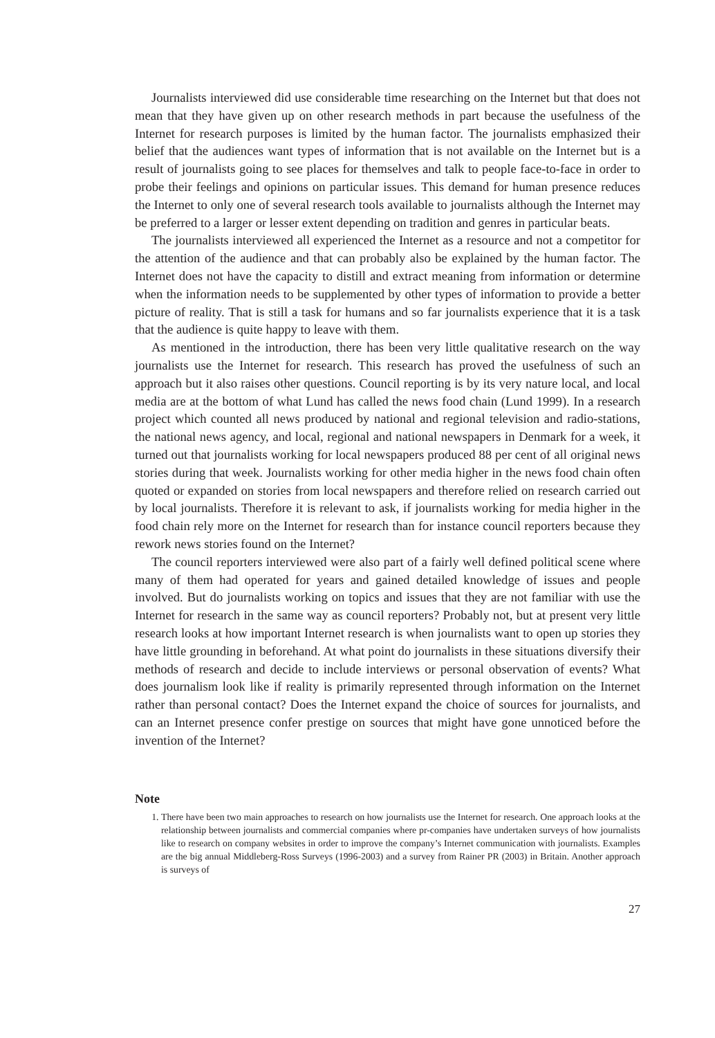Journalists interviewed did use considerable time researching on the Internet but that does not mean that they have given up on other research methods in part because the usefulness of the Internet for research purposes is limited by the human factor. The journalists emphasized their belief that the audiences want types of information that is not available on the Internet but is a result of journalists going to see places for themselves and talk to people face-to-face in order to probe their feelings and opinions on particular issues. This demand for human presence reduces the Internet to only one of several research tools available to journalists although the Internet may be preferred to a larger or lesser extent depending on tradition and genres in particular beats.
The journalists interviewed all experienced the Internet as a resource and not a competitor for the attention of the audience and that can probably also be explained by the human factor. The Internet does not have the capacity to distill and extract meaning from information or determine when the information needs to be supplemented by other types of information to provide a better picture of reality. That is still a task for humans and so far journalists experience that it is a task that the audience is quite happy to leave with them.
As mentioned in the introduction, there has been very little qualitative research on the way journalists use the Internet for research. This research has proved the usefulness of such an approach but it also raises other questions. Council reporting is by its very nature local, and local media are at the bottom of what Lund has called the news food chain (Lund 1999). In a research project which counted all news produced by national and regional television and radio-stations, the national news agency, and local, regional and national newspapers in Denmark for a week, it turned out that journalists working for local newspapers produced 88 per cent of all original news stories during that week. Journalists working for other media higher in the news food chain often quoted or expanded on stories from local newspapers and therefore relied on research carried out by local journalists. Therefore it is relevant to ask, if journalists working for media higher in the food chain rely more on the Internet for research than for instance council reporters because they rework news stories found on the Internet?
The council reporters interviewed were also part of a fairly well defined political scene where many of them had operated for years and gained detailed knowledge of issues and people involved. But do journalists working on topics and issues that they are not familiar with use the Internet for research in the same way as council reporters? Probably not, but at present very little research looks at how important Internet research is when journalists want to open up stories they have little grounding in beforehand. At what point do journalists in these situations diversify their methods of research and decide to include interviews or personal observation of events? What does journalism look like if reality is primarily represented through information on the Internet rather than personal contact? Does the Internet expand the choice of sources for journalists, and can an Internet presence confer prestige on sources that might have gone unnoticed before the invention of the Internet?
Note
1. There have been two main approaches to research on how journalists use the Internet for research. One approach looks at the relationship between journalists and commercial companies where pr-companies have undertaken surveys of how journalists like to research on company websites in order to improve the company’s Internet communication with journalists. Examples are the big annual Middleberg-Ross Surveys (1996-2003) and a survey from Rainer PR (2003) in Britain. Another approach is surveys of
27